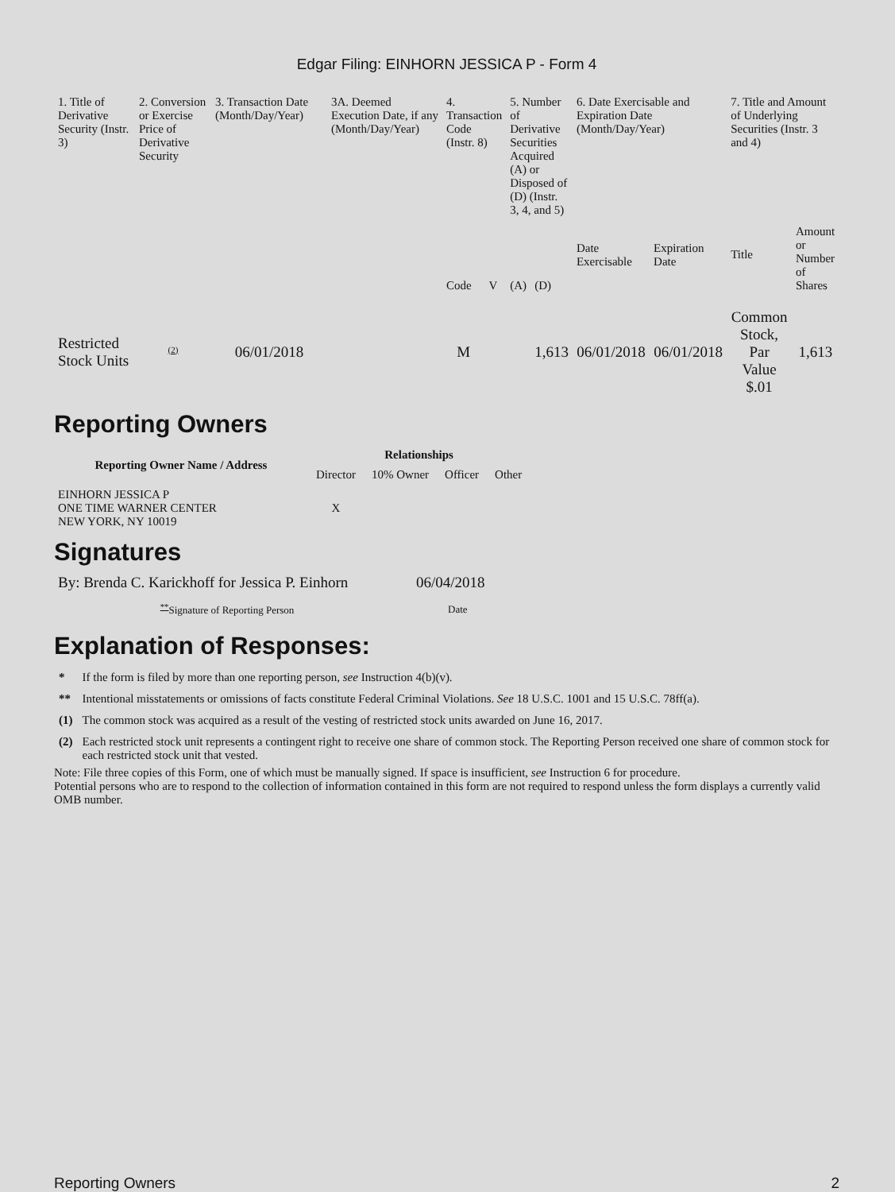Edgar Filing: EINHORN JESSICA P - Form 4
| 1. Title of Derivative Security (Instr. 3) | 2. Conversion or Exercise Price of Derivative Security | 3. Transaction Date (Month/Day/Year) | 3A. Deemed Execution Date, if any (Month/Day/Year) | 4. Transaction Code (Instr. 8) | | 5. Number of Derivative Securities Acquired (A) or Disposed of (D) (Instr. 3, 4, and 5) | | 6. Date Exercisable and Expiration Date (Month/Day/Year) | | 7. Title and Amount of Underlying Securities (Instr. 3 and 4) | |
| | | | | Code | V | (A) | (D) | Date Exercisable | Expiration Date | Title | Amount or Number of Shares |
| Restricted Stock Units | <sup>(2)</sup> | 06/01/2018 | | M | | | 1,613 | 06/01/2018 | 06/01/2018 | Common Stock, Par Value $.01 | 1,613 |
Reporting Owners
| Reporting Owner Name / Address | Relationships | | | |
| --- | --- | --- | --- | --- |
| | Director | 10% Owner | Officer | Other |
| EINHORN JESSICA P ONE TIME WARNER CENTER NEW YORK, NY 10019 | X | | | |
Signatures
| By: Brenda C. Karickhoff for Jessica P. Einhorn | 06/04/2018 |
| <sup>**</sup> Signature of Reporting Person | Date |
Explanation of Responses:
| * | If the form is filed by more than one reporting person, see Instruction 4(b)(v). |
| ** | Intentional misstatements or omissions of facts constitute Federal Criminal Violations. See 18 U.S.C. 1001 and 15 U.S.C. 78ff(a). |
| (1) | The common stock was acquired as a result of the vesting of restricted stock units awarded on June 16, 2017. |
| (2) | Each restricted stock unit represents a contingent right to receive one share of common stock. The Reporting Person received one share of common stock for each restricted stock unit that vested. |
Note: File three copies of this Form, one of which must be manually signed. If space is insufficient, see Instruction 6 for procedure.
Potential persons who are to respond to the collection of information contained in this form are not required to respond unless the form displays a currently valid OMB number.
Reporting Owners 2